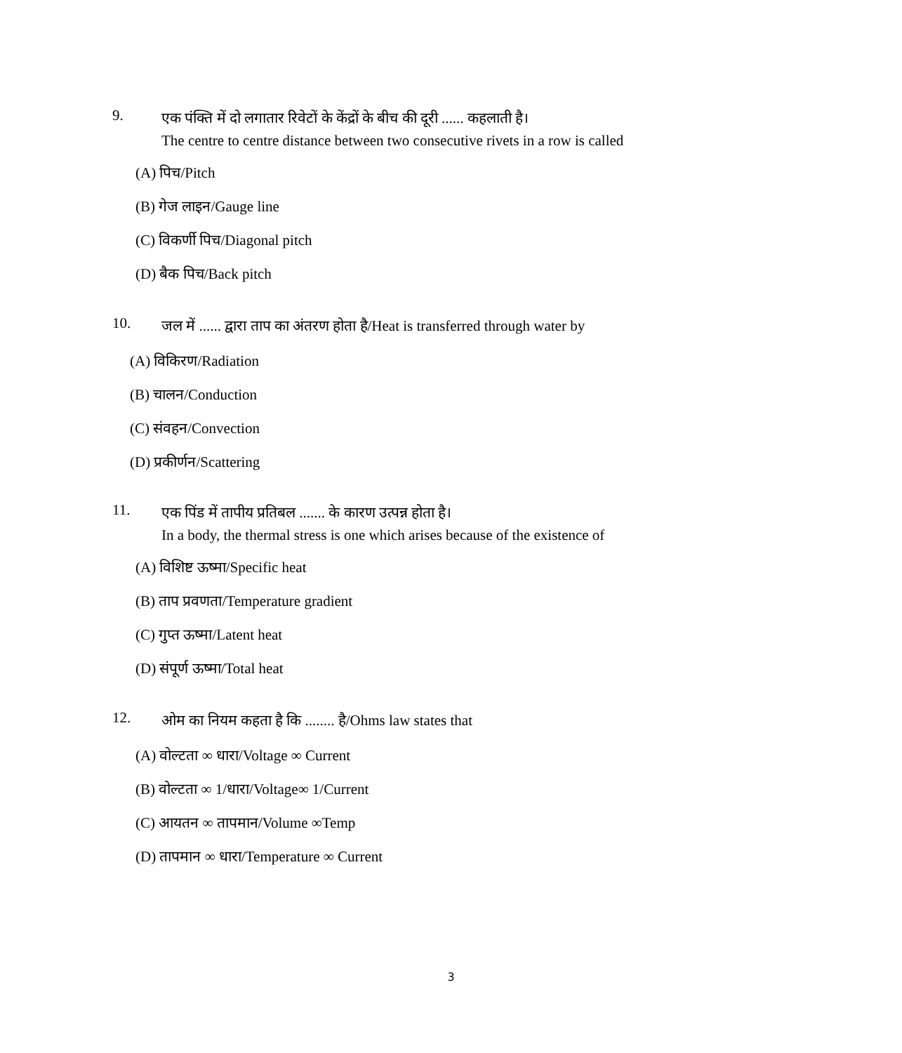9.
एक पंक्ति में दो लगातार रिवेटों के केंद्रों के बीच की दूरी ...... कहलाती है।
The centre to centre distance between two consecutive rivets in a row is called
(A) पिच/Pitch
(B) गेज लाइन/Gauge line
(C) विकर्णी पिच/Diagonal pitch
(D) बैक पिच/Back pitch
10.
जल में ...... द्वारा ताप का अंतरण होता है/Heat is transferred through water by
(A) विकिरण/Radiation
(B) चालन/Conduction
(C) संवहन/Convection
(D) प्रकीर्णन/Scattering
11.
एक पिंड में तापीय प्रतिबल ....... के कारण उत्पन्न होता है।
In a body, the thermal stress is one which arises because of the existence of
(A) विशिष्ट ऊष्मा/Specific heat
(B) ताप प्रवणता/Temperature gradient
(C) गुप्त ऊष्मा/Latent heat
(D) संपूर्ण ऊष्मा/Total heat
12.
ओम का नियम कहता है कि ........ है/Ohms law states that
(A) वोल्टता ∞ धारा/Voltage ∞ Current
(B) वोल्टता ∞ 1/धारा/Voltage∞ 1/Current
(C) आयतन ∞ तापमान/Volume ∞Temp
(D) तापमान ∞ धारा/Temperature ∞ Current
3